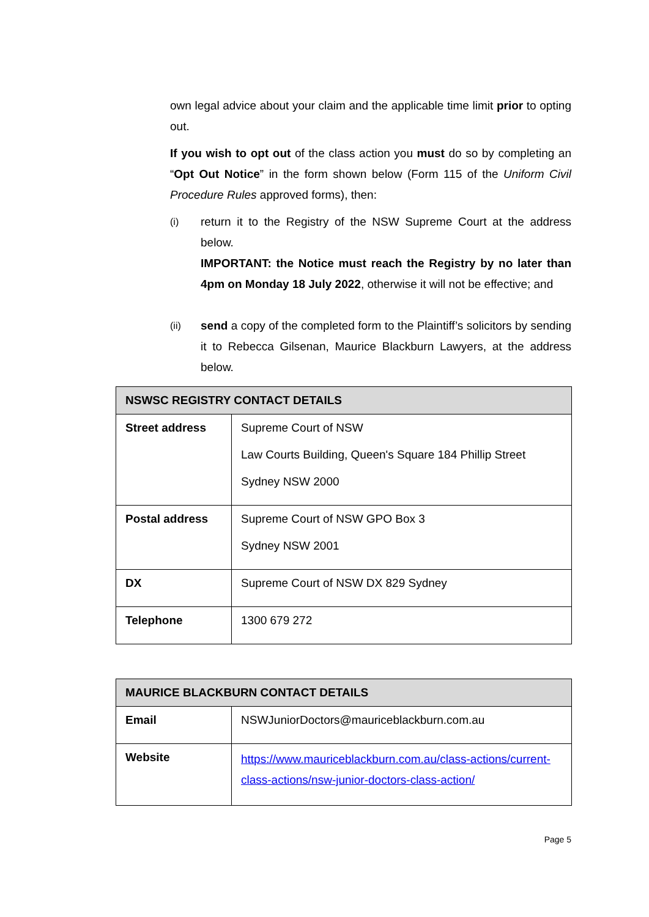own legal advice about your claim and the applicable time limit prior to opting out.
If you wish to opt out of the class action you must do so by completing an “Opt Out Notice” in the form shown below (Form 115 of the Uniform Civil Procedure Rules approved forms), then:
(i)
return it to the Registry of the NSW Supreme Court at the address below.
IMPORTANT: the Notice must reach the Registry by no later than 4pm on Monday 18 July 2022, otherwise it will not be effective; and
(ii)
send a copy of the completed form to the Plaintiff’s solicitors by sending it to Rebecca Gilsenan, Maurice Blackburn Lawyers, at the address below.
| NSWSC REGISTRY CONTACT DETAILS | |
| --- | --- |
| Street address | Supreme Court of NSW Law Courts Building, Queen's Square 184 Phillip Street Sydney NSW 2000 |
| Postal address | Supreme Court of NSW GPO Box 3 Sydney NSW 2001 |
| DX | Supreme Court of NSW DX 829 Sydney |
| Telephone | 1300 679 272 |
| MAURICE BLACKBURN CONTACT DETAILS | |
| --- | --- |
| Email | NSWJuniorDoctors@mauriceblackburn.com.au |
| Website | https://www.mauriceblackburn.com.au/class-actions/current-class-actions/nsw-junior-doctors-class-action/ |
Page 5